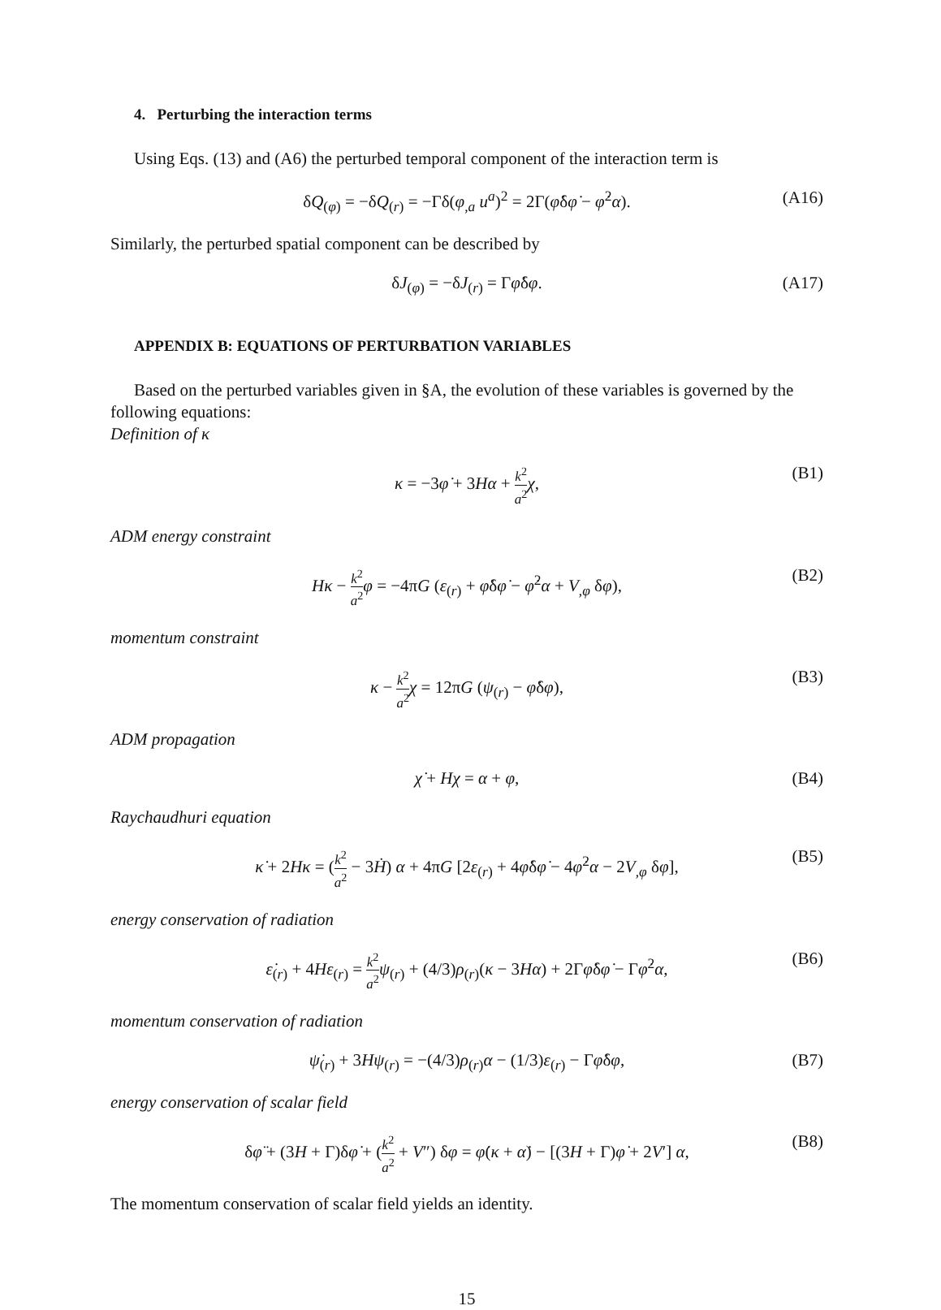4. Perturbing the interaction terms
Using Eqs. (13) and (A6) the perturbed temporal component of the interaction term is
δQ<sub>(φ)</sub> = −δQ<sub>(r)</sub> = −Γδ(φ<sub>,a</sub> u<sup>a</sup>)<sup>2</sup> = 2Γ(φ̇δφ̇ − φ̇<sup>2</sup>α). (A16)
Similarly, the perturbed spatial component can be described by
δJ<sub>(φ)</sub> = −δJ<sub>(r)</sub> = Γφ̇δφ. (A17)
APPENDIX B: EQUATIONS OF PERTURBATION VARIABLES
Based on the perturbed variables given in §A, the evolution of these variables is governed by the following equations:
Definition of κ
κ = −3φ̇ + 3Hα + k<sup>2</sup> a<sup>2</sup> χ, (B1)
ADM energy constraint
Hκ − k<sup>2</sup> a<sup>2</sup> φ = −4πG (ε<sub>(r)</sub> + φ̇δφ̇ − φ̇<sup>2</sup>α + V<sub>,φ</sub> δφ), (B2)
momentum constraint
κ − k<sup>2</sup> a<sup>2</sup> χ = 12πG (ψ<sub>(r)</sub> − φ̇δφ), (B3)
ADM propagation
χ̇ + Hχ = α + φ, (B4)
Raychaudhuri equation
κ̇ + 2Hκ = (k<sup>2</sup> a<sup>2</sup> − 3Ḣ) α + 4πG [2ε<sub>(r)</sub> + 4φ̇δφ̇ − 4φ̇<sup>2</sup>α − 2V<sub>,φ</sub> δφ], (B5)
energy conservation of radiation
ε̇<sub>(r)</sub> + 4Hε<sub>(r)</sub> = k<sup>2</sup> a<sup>2</sup> ψ<sub>(r)</sub> + (4/3)ρ<sub>(r)</sub>(κ − 3Hα) + 2Γφ̇δφ̇ − Γφ̇<sup>2</sup>α, (B6)
momentum conservation of radiation
ψ̇<sub>(r)</sub> + 3Hψ<sub>(r)</sub> = −(4/3)ρ<sub>(r)</sub>α − (1/3)ε<sub>(r)</sub> − Γφ̇δφ, (B7)
energy conservation of scalar field
δφ̈ + (3H + Γ)δφ̇ + (k<sup>2</sup> a<sup>2</sup> + V″) δφ = φ̇(κ + α̇) − [(3H + Γ)φ̇ + 2V′] α, (B8)
The momentum conservation of scalar field yields an identity.
15